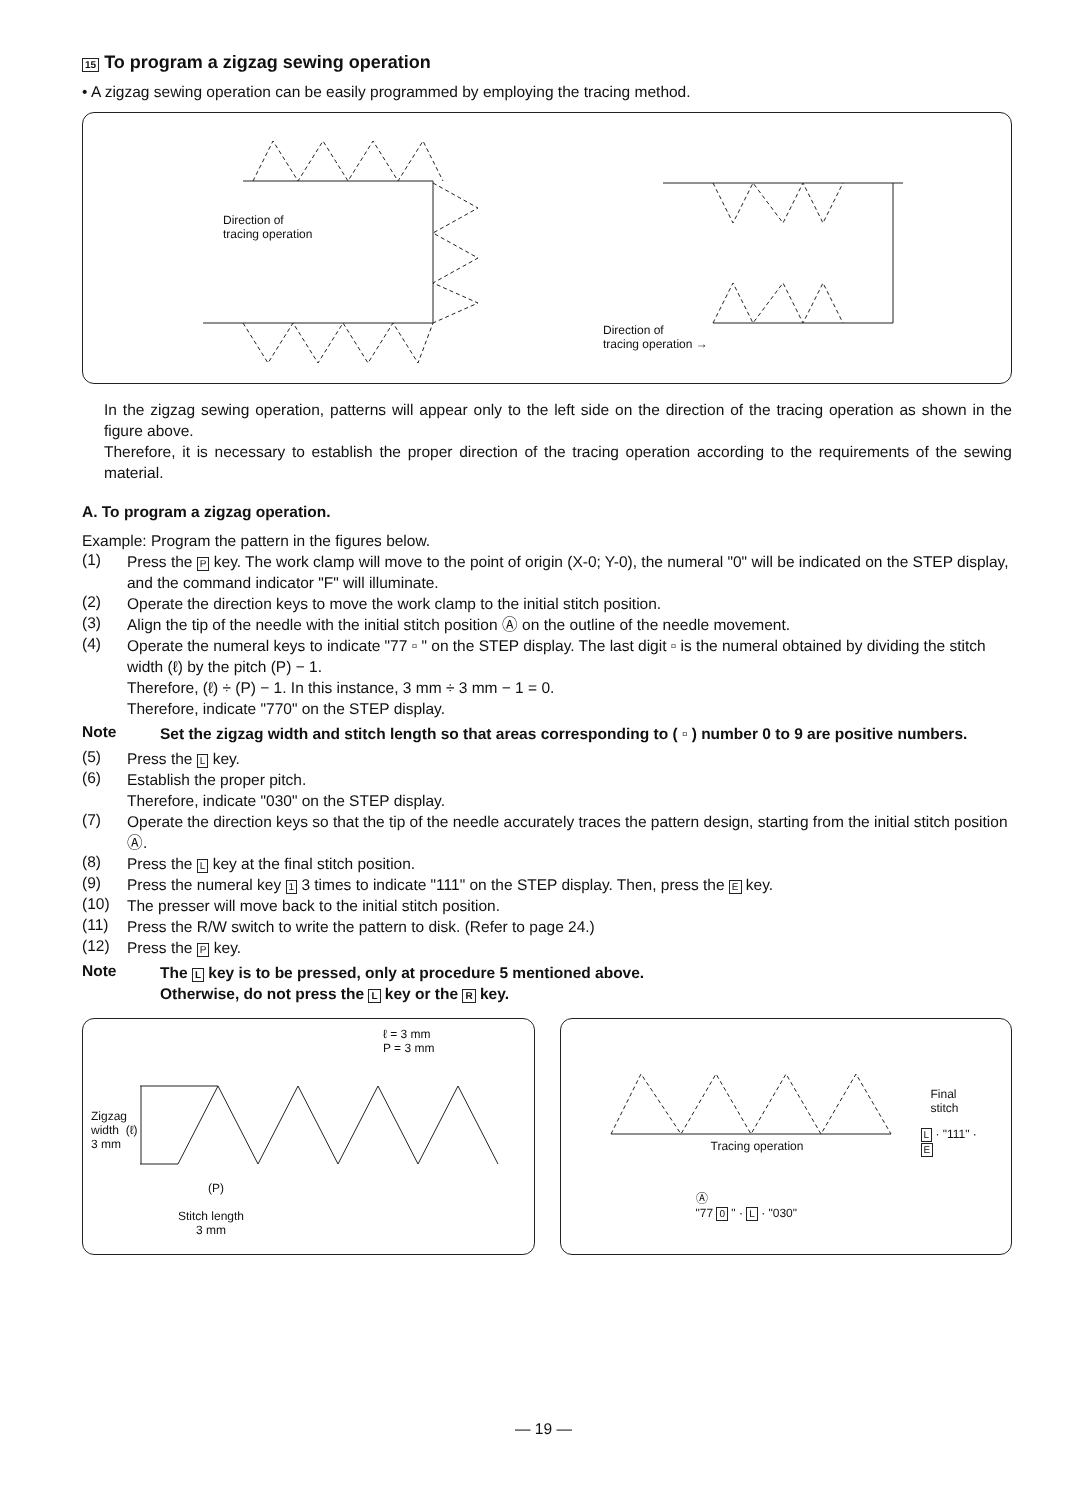15 To program a zigzag sewing operation
• A zigzag sewing operation can be easily programmed by employing the tracing method.
Direction of
tracing operation
Direction of
tracing operation →
In the zigzag sewing operation, patterns will appear only to the left side on the direction of the tracing operation as shown in the figure above.
Therefore, it is necessary to establish the proper direction of the tracing operation according to the requirements of the sewing material.
A. To program a zigzag operation.
Example: Program the pattern in the figures below.
(1)
Press the P key. The work clamp will move to the point of origin (X-0; Y-0), the numeral "0" will be indicated on the STEP display, and the command indicator "F" will illuminate.
(2)
Operate the direction keys to move the work clamp to the initial stitch position.
(3)
Align the tip of the needle with the initial stitch position Ⓐ on the outline of the needle movement.
(4)
Operate the numeral keys to indicate "77 ▫ " on the STEP display. The last digit ▫ is the numeral obtained by dividing the stitch width (ℓ) by the pitch (P) − 1.
Therefore, (ℓ) ÷ (P) − 1. In this instance, 3 mm ÷ 3 mm − 1 = 0.
Therefore, indicate "770" on the STEP display.
Note
Set the zigzag width and stitch length so that areas corresponding to ( ▫ ) number 0 to 9 are positive numbers.
(5)
Press the L key.
(6)
Establish the proper pitch.
Therefore, indicate "030" on the STEP display.
(7)
Operate the direction keys so that the tip of the needle accurately traces the pattern design, starting from the initial stitch position Ⓐ.
(8)
Press the L key at the final stitch position.
(9)
Press the numeral key 1 3 times to indicate "111" on the STEP display. Then, press the E key.
(10)
The presser will move back to the initial stitch position.
(11)
Press the R/W switch to write the pattern to disk. (Refer to page 24.)
(12)
Press the P key.
Note
The L key is to be pressed, only at procedure 5 mentioned above.
Otherwise, do not press the L key or the R key.
ℓ = 3 mm
P = 3 mm
Zigzag
width (ℓ)
3 mm
(P)
Stitch length
3 mm
Final
stitch
L · "111" ·
E
Tracing operation
Ⓐ
"77 0 " · L · "030"
— 19 —